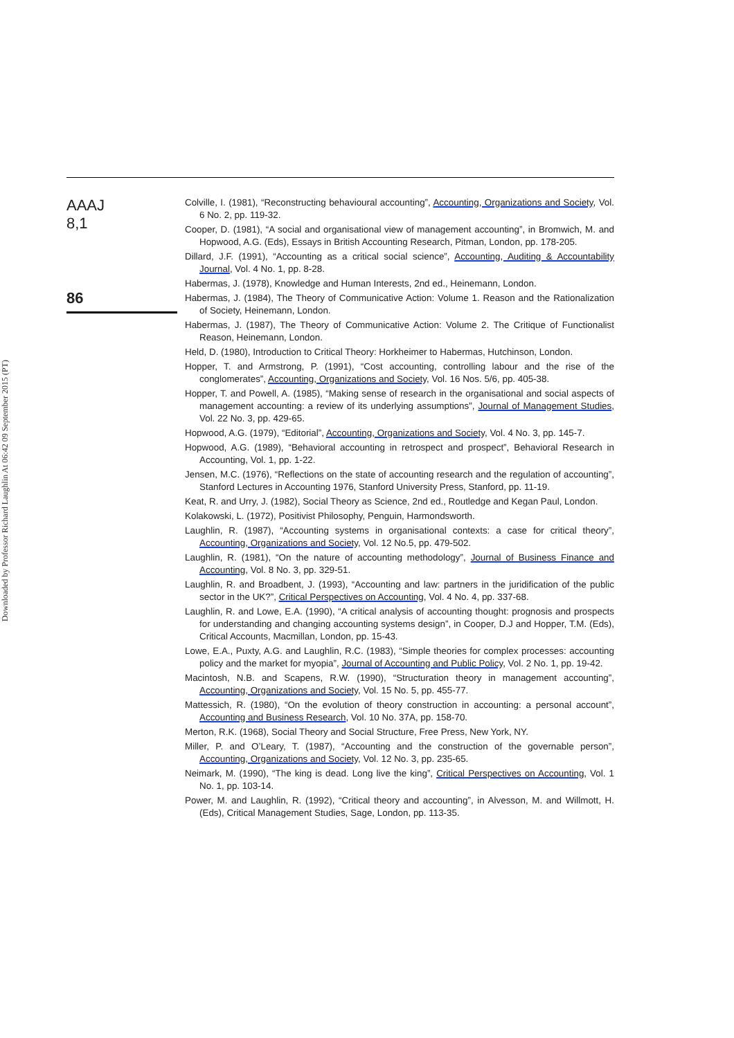Downloaded by Professor Richard Laughlin At 06:42 09 September 2015 (PT)
AAAJ
8,1
86
Colville, I. (1981), “Reconstructing behavioural accounting”, Accounting, Organizations and Society, Vol. 6 No. 2, pp. 119-32.
Cooper, D. (1981), “A social and organisational view of management accounting”, in Bromwich, M. and Hopwood, A.G. (Eds), Essays in British Accounting Research, Pitman, London, pp. 178-205.
Dillard, J.F. (1991), “Accounting as a critical social science”, Accounting, Auditing & Accountability Journal, Vol. 4 No. 1, pp. 8-28.
Habermas, J. (1978), Knowledge and Human Interests, 2nd ed., Heinemann, London.
Habermas, J. (1984), The Theory of Communicative Action: Volume 1. Reason and the Rationalization of Society, Heinemann, London.
Habermas, J. (1987), The Theory of Communicative Action: Volume 2. The Critique of Functionalist Reason, Heinemann, London.
Held, D. (1980), Introduction to Critical Theory: Horkheimer to Habermas, Hutchinson, London.
Hopper, T. and Armstrong, P. (1991), “Cost accounting, controlling labour and the rise of the conglomerates”, Accounting, Organizations and Society, Vol. 16 Nos. 5/6, pp. 405-38.
Hopper, T. and Powell, A. (1985), “Making sense of research in the organisational and social aspects of management accounting: a review of its underlying assumptions”, Journal of Management Studies, Vol. 22 No. 3, pp. 429-65.
Hopwood, A.G. (1979), “Editorial”, Accounting, Organizations and Society, Vol. 4 No. 3, pp. 145-7.
Hopwood, A.G. (1989), “Behavioral accounting in retrospect and prospect”, Behavioral Research in Accounting, Vol. 1, pp. 1-22.
Jensen, M.C. (1976), “Reflections on the state of accounting research and the regulation of accounting”, Stanford Lectures in Accounting 1976, Stanford University Press, Stanford, pp. 11-19.
Keat, R. and Urry, J. (1982), Social Theory as Science, 2nd ed., Routledge and Kegan Paul, London.
Kolakowski, L. (1972), Positivist Philosophy, Penguin, Harmondsworth.
Laughlin, R. (1987), “Accounting systems in organisational contexts: a case for critical theory”, Accounting, Organizations and Society, Vol. 12 No.5, pp. 479-502.
Laughlin, R. (1981), “On the nature of accounting methodology”, Journal of Business Finance and Accounting, Vol. 8 No. 3, pp. 329-51.
Laughlin, R. and Broadbent, J. (1993), “Accounting and law: partners in the juridification of the public sector in the UK?”, Critical Perspectives on Accounting, Vol. 4 No. 4, pp. 337-68.
Laughlin, R. and Lowe, E.A. (1990), “A critical analysis of accounting thought: prognosis and prospects for understanding and changing accounting systems design”, in Cooper, D.J and Hopper, T.M. (Eds), Critical Accounts, Macmillan, London, pp. 15-43.
Lowe, E.A., Puxty, A.G. and Laughlin, R.C. (1983), “Simple theories for complex processes: accounting policy and the market for myopia”, Journal of Accounting and Public Policy, Vol. 2 No. 1, pp. 19-42.
Macintosh, N.B. and Scapens, R.W. (1990), “Structuration theory in management accounting”, Accounting, Organizations and Society, Vol. 15 No. 5, pp. 455-77.
Mattessich, R. (1980), “On the evolution of theory construction in accounting: a personal account”, Accounting and Business Research, Vol. 10 No. 37A, pp. 158-70.
Merton, R.K. (1968), Social Theory and Social Structure, Free Press, New York, NY.
Miller, P. and O’Leary, T. (1987), “Accounting and the construction of the governable person”, Accounting, Organizations and Society, Vol. 12 No. 3, pp. 235-65.
Neimark, M. (1990), “The king is dead. Long live the king”, Critical Perspectives on Accounting, Vol. 1 No. 1, pp. 103-14.
Power, M. and Laughlin, R. (1992), “Critical theory and accounting”, in Alvesson, M. and Willmott, H. (Eds), Critical Management Studies, Sage, London, pp. 113-35.